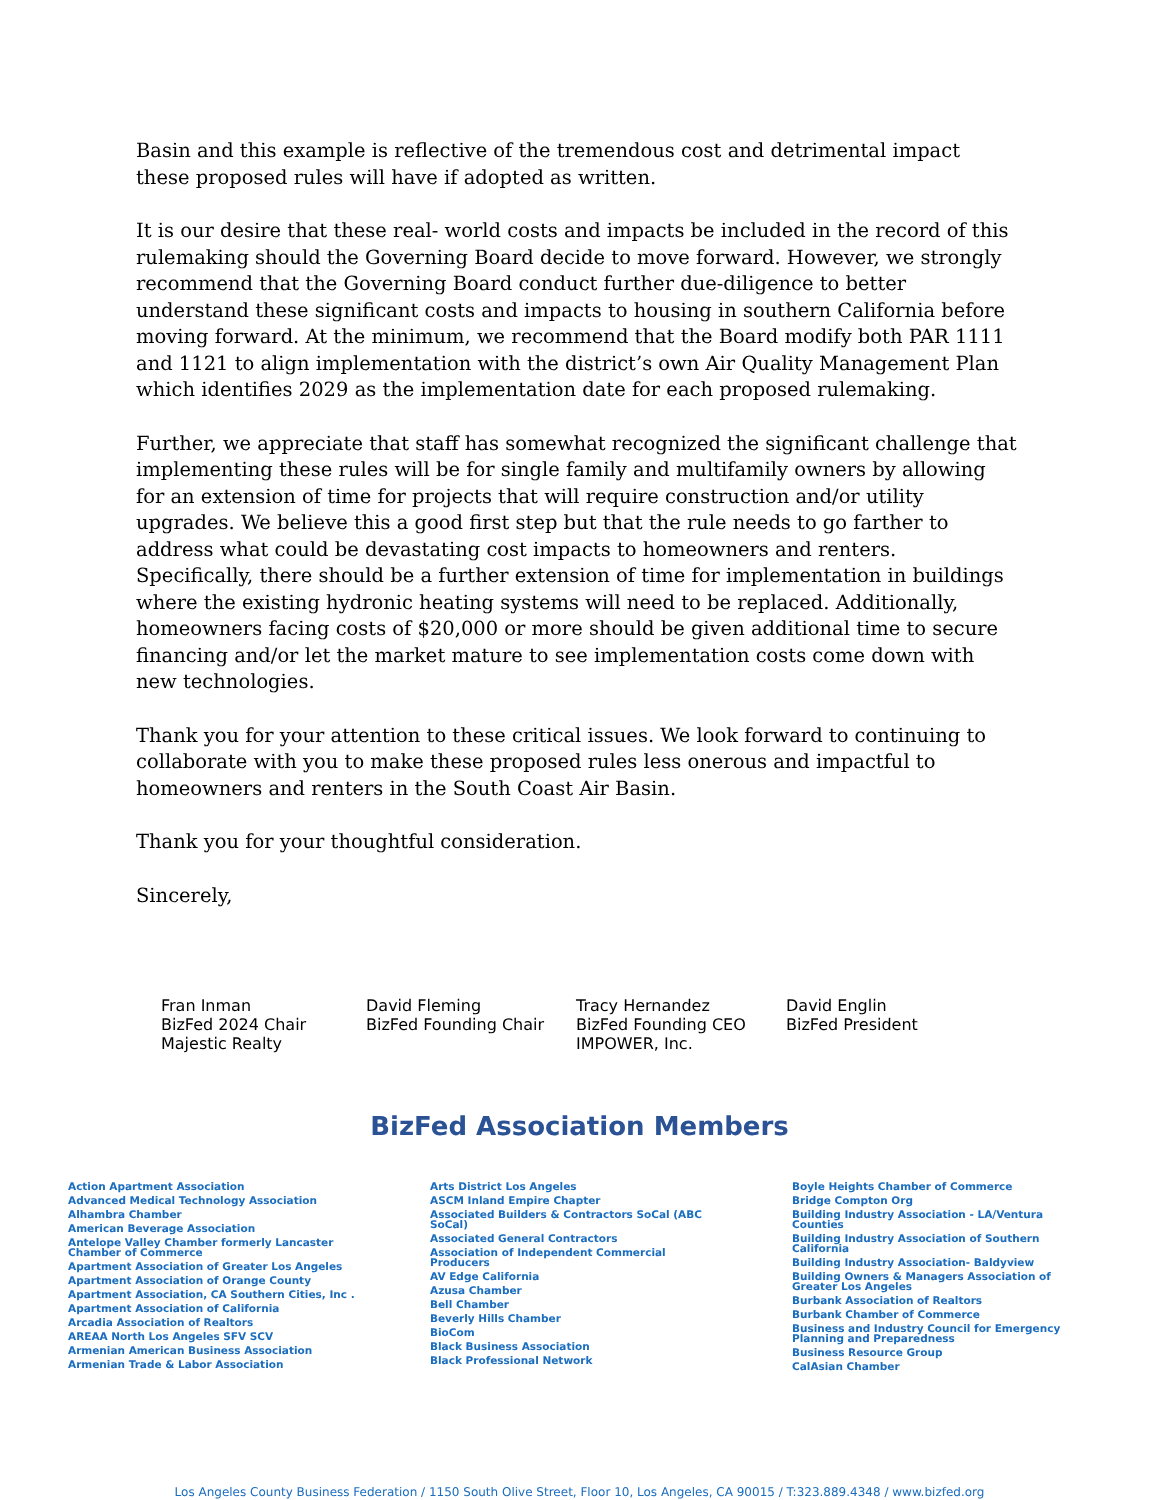Basin and this example is reflective of the tremendous cost and detrimental impact these proposed rules will have if adopted as written.
It is our desire that these real- world costs and impacts be included in the record of this rulemaking should the Governing Board decide to move forward. However, we strongly recommend that the Governing Board conduct further due-diligence to better understand these significant costs and impacts to housing in southern California before moving forward. At the minimum, we recommend that the Board modify both PAR 1111 and 1121 to align implementation with the district’s own Air Quality Management Plan which identifies 2029 as the implementation date for each proposed rulemaking.
Further, we appreciate that staff has somewhat recognized the significant challenge that implementing these rules will be for single family and multifamily owners by allowing for an extension of time for projects that will require construction and/or utility upgrades. We believe this a good first step but that the rule needs to go farther to address what could be devastating cost impacts to homeowners and renters. Specifically, there should be a further extension of time for implementation in buildings where the existing hydronic heating systems will need to be replaced. Additionally, homeowners facing costs of $20,000 or more should be given additional time to secure financing and/or let the market mature to see implementation costs come down with new technologies.
Thank you for your attention to these critical issues. We look forward to continuing to collaborate with you to make these proposed rules less onerous and impactful to homeowners and renters in the South Coast Air Basin.
Thank you for your thoughtful consideration.
Sincerely,
Fran Inman
BizFed 2024 Chair
Majestic Realty
David Fleming
BizFed Founding Chair
Tracy Hernandez
BizFed Founding CEO
IMPOWER, Inc.
David Englin
BizFed President
BizFed Association Members
Action Apartment Association
Advanced Medical Technology Association
Alhambra Chamber
American Beverage Association
Antelope Valley Chamber formerly Lancaster Chamber of Commerce
Apartment Association of Greater Los Angeles
Apartment Association of Orange County
Apartment Association, CA Southern Cities, Inc .
Apartment Association of California
Arcadia Association of Realtors
AREAA North Los Angeles SFV SCV
Armenian American Business Association
Armenian Trade & Labor Association
Arts District Los Angeles
ASCM Inland Empire Chapter
Associated Builders & Contractors SoCal (ABC SoCal)
Associated General Contractors
Association of Independent Commercial Producers
AV Edge California
Azusa Chamber
Bell Chamber
Beverly Hills Chamber
BioCom
Black Business Association
Black Professional Network
Boyle Heights Chamber of Commerce
Bridge Compton Org
Building Industry Association - LA/Ventura Counties
Building Industry Association of Southern California
Building Industry Association- Baldyview
Building Owners & Managers Association of Greater Los Angeles
Burbank Association of Realtors
Burbank Chamber of Commerce
Business and Industry Council for Emergency Planning and Preparedness
Business Resource Group
CalAsian Chamber
Los Angeles County Business Federation / 1150 South Olive Street, Floor 10, Los Angeles, CA 90015 / T:323.889.4348 / www.bizfed.org